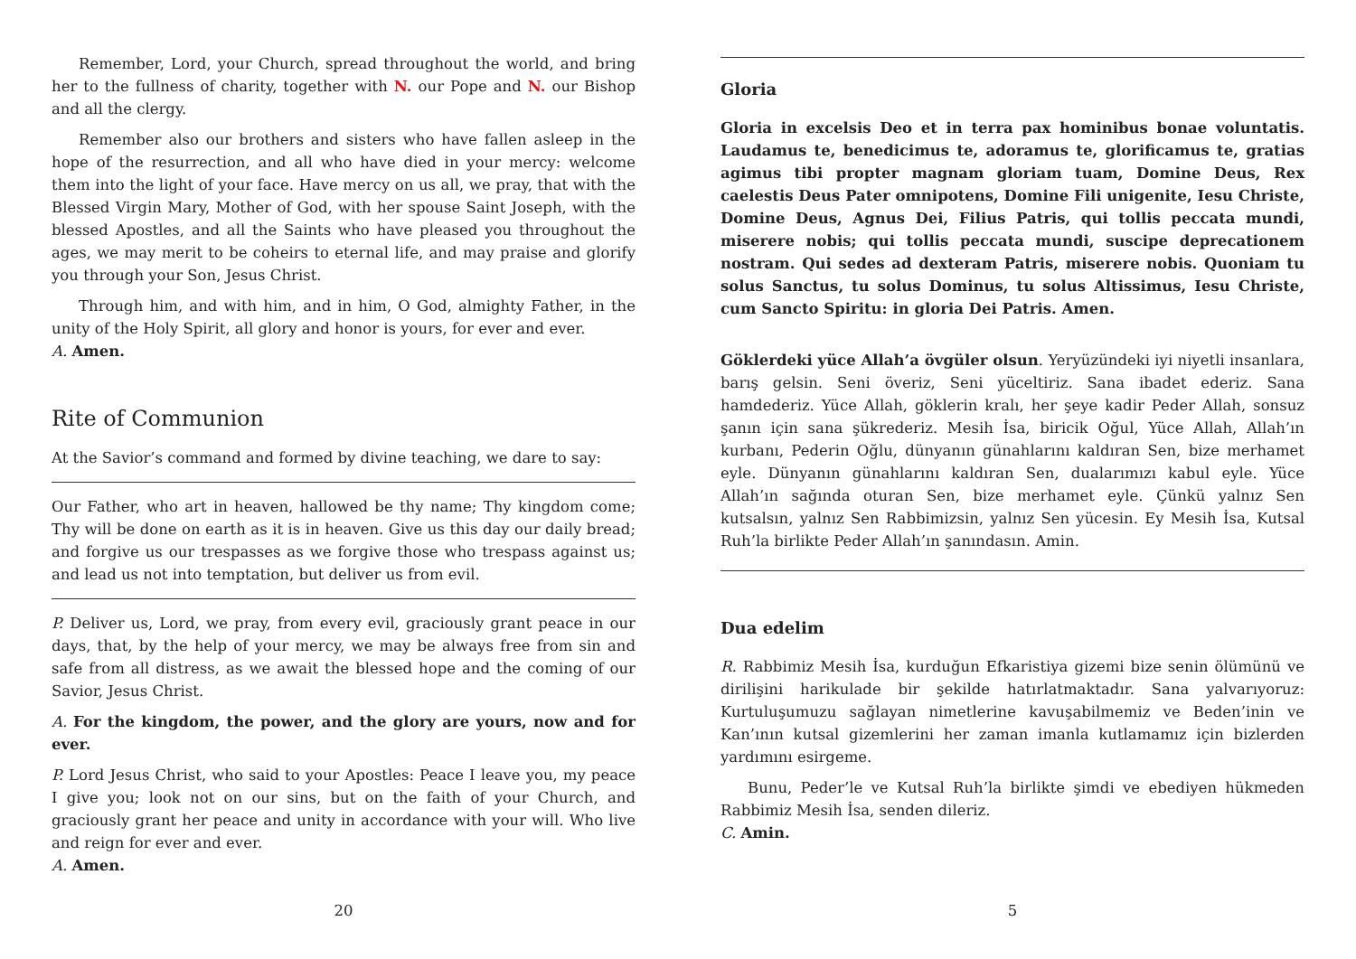Remember, Lord, your Church, spread throughout the world, and bring her to the fullness of charity, together with N. our Pope and N. our Bishop and all the clergy.
Remember also our brothers and sisters who have fallen asleep in the hope of the resurrection, and all who have died in your mercy: welcome them into the light of your face. Have mercy on us all, we pray, that with the Blessed Virgin Mary, Mother of God, with her spouse Saint Joseph, with the blessed Apostles, and all the Saints who have pleased you throughout the ages, we may merit to be coheirs to eternal life, and may praise and glorify you through your Son, Jesus Christ.
Through him, and with him, and in him, O God, almighty Father, in the unity of the Holy Spirit, all glory and honor is yours, for ever and ever.
A. Amen.
Rite of Communion
At the Savior’s command and formed by divine teaching, we dare to say:
Our Father, who art in heaven, hallowed be thy name; Thy kingdom come; Thy will be done on earth as it is in heaven. Give us this day our daily bread; and forgive us our trespasses as we forgive those who trespass against us; and lead us not into temptation, but deliver us from evil.
P. Deliver us, Lord, we pray, from every evil, graciously grant peace in our days, that, by the help of your mercy, we may be always free from sin and safe from all distress, as we await the blessed hope and the coming of our Savior, Jesus Christ.
A. For the kingdom, the power, and the glory are yours, now and for ever.
P. Lord Jesus Christ, who said to your Apostles: Peace I leave you, my peace I give you; look not on our sins, but on the faith of your Church, and graciously grant her peace and unity in accordance with your will. Who live and reign for ever and ever.
A. Amen.
20
Gloria
Gloria in excelsis Deo et in terra pax hominibus bonae voluntatis. Laudamus te, benedicimus te, adoramus te, glorificamus te, gratias agimus tibi propter magnam gloriam tuam, Domine Deus, Rex caelestis Deus Pater omnipotens, Domine Fili unigenite, Iesu Christe, Domine Deus, Agnus Dei, Filius Patris, qui tollis peccata mundi, miserere nobis; qui tollis peccata mundi, suscipe deprecationem nostram. Qui sedes ad dexteram Patris, miserere nobis. Quoniam tu solus Sanctus, tu solus Dominus, tu solus Altissimus, Iesu Christe, cum Sancto Spiritu: in gloria Dei Patris. Amen.
Göklerdeki yüce Allah’a övgüler olsun. Yeryüzündeki iyi niyetli insanlara, barış gelsin. Seni överiz, Seni yüceltiriz. Sana ibadet ederiz. Sana hamdederiz. Yüce Allah, göklerin kralı, her şeye kadir Peder Allah, sonsuz şanın için sana şükrederiz. Mesih İsa, biricik Oğul, Yüce Allah, Allah’ın kurbanı, Pederin Oğlu, dünyanın günahlarını kaldıran Sen, bize merhamet eyle. Dünyanın günahlarını kaldıran Sen, dualarımızı kabul eyle. Yüce Allah’ın sağında oturan Sen, bize merhamet eyle. Çünkü yalnız Sen kutsalsın, yalnız Sen Rabbimizsin, yalnız Sen yücesin. Ey Mesih İsa, Kutsal Ruh’la birlikte Peder Allah’ın şanındasın. Amin.
Dua edelim
R. Rabbimiz Mesih İsa, kurduğun Efkaristiya gizemi bize senin ölümünü ve dirilişini harikulade bir şekilde hatırlatmaktadır. Sana yalvarıyoruz: Kurtuluşumuzu sağlayan nimetlerine kavuşabilmemiz ve Beden’inin ve Kan’ının kutsal gizemlerini her zaman imanla kutlamamız için bizlerden yardımını esirgeme.
Bunu, Peder’le ve Kutsal Ruh’la birlikte şimdi ve ebediyen hükmeden Rabbimiz Mesih İsa, senden dileriz.
C. Amin.
5